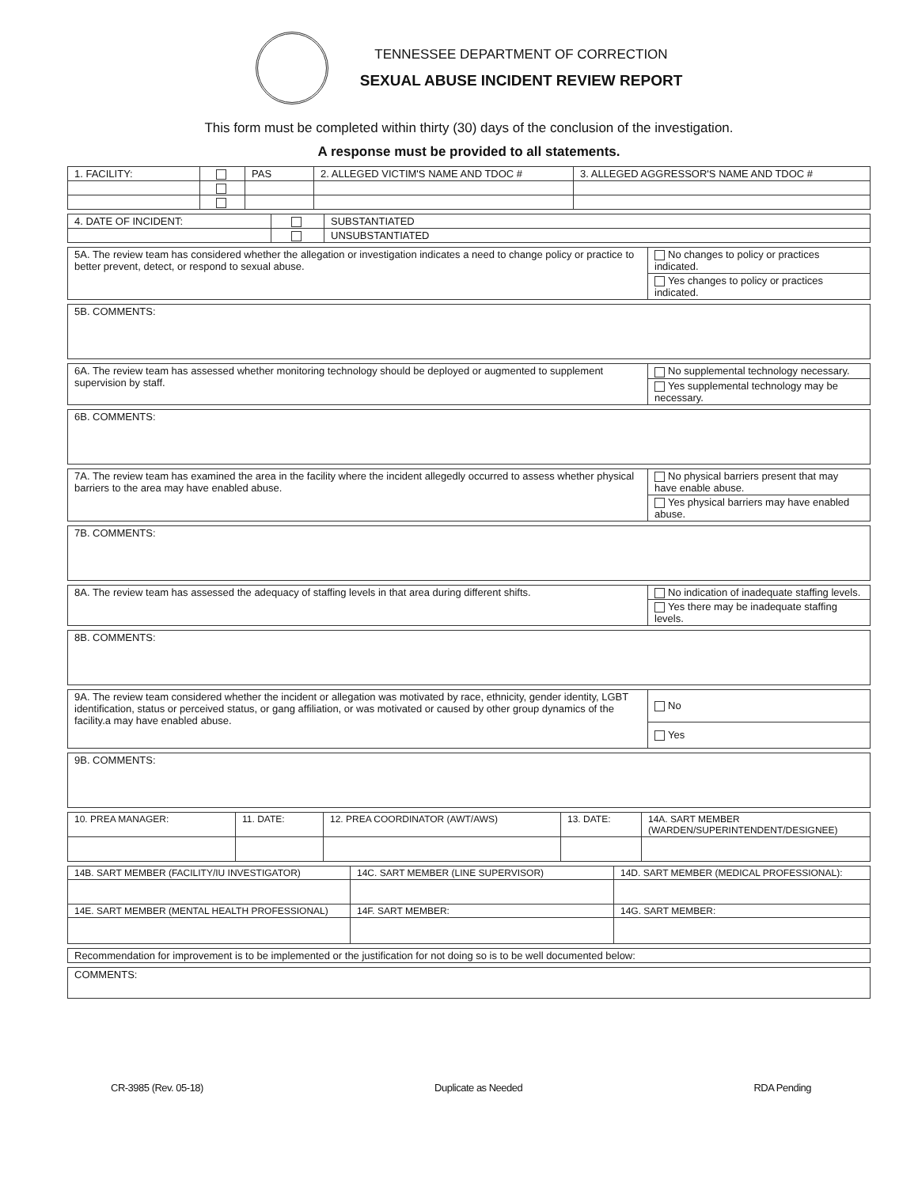TENNESSEE DEPARTMENT OF CORRECTION
SEXUAL ABUSE INCIDENT REVIEW REPORT
This form must be completed within thirty (30) days of the conclusion of the investigation.
A response must be provided to all statements.
| 1. FACILITY: | | PAS | 2. ALLEGED VICTIM'S NAME AND TDOC # | 3. ALLEGED AGGRESSOR'S NAME AND TDOC # |
| 4. DATE OF INCIDENT: | | SUBSTANTIATED |
| | | UNSUBSTANTIATED |
| 5A. The review team has considered whether the allegation or investigation indicates a need to change policy or practice to better prevent, detect, or respond to sexual abuse. | No changes to policy or practices indicated. |
| | Yes changes to policy or practices indicated. |
| 5B. COMMENTS: |
| 6A. The review team has assessed whether monitoring technology should be deployed or augmented to supplement supervision by staff. | No supplemental technology necessary. |
| | Yes supplemental technology may be necessary. |
| 6B. COMMENTS: |
| 7A. The review team has examined the area in the facility where the incident allegedly occurred to assess whether physical barriers to the area may have enabled abuse. | No physical barriers present that may have enable abuse. |
| | Yes physical barriers may have enabled abuse. |
| 7B. COMMENTS: |
| 8A. The review team has assessed the adequacy of staffing levels in that area during different shifts. | No indication of inadequate staffing levels. |
| | Yes there may be inadequate staffing levels. |
| 8B. COMMENTS: |
| 9A. The review team considered whether the incident or allegation was motivated by race, ethnicity, gender identity, LGBT identification, status or perceived status, or gang affiliation, or was motivated or caused by other group dynamics of the facility.a may have enabled abuse. | No |
| | Yes |
| 9B. COMMENTS: |
| 10. PREA MANAGER: | 11. DATE: | 12. PREA COORDINATOR (AWT/AWS) | 13. DATE: | 14A. SART MEMBER (WARDEN/SUPERINTENDENT/DESIGNEE) |
| 14B. SART MEMBER (FACILITY/IU INVESTIGATOR) | 14C. SART MEMBER (LINE SUPERVISOR) | 14D. SART MEMBER (MEDICAL PROFESSIONAL): |
| 14E. SART MEMBER (MENTAL HEALTH PROFESSIONAL) | 14F. SART MEMBER: | 14G. SART MEMBER: |
| Recommendation for improvement is to be implemented or the justification for not doing so is to be well documented below: |
| COMMENTS: |
CR-3985 (Rev. 05-18) Duplicate as Needed RDA Pending